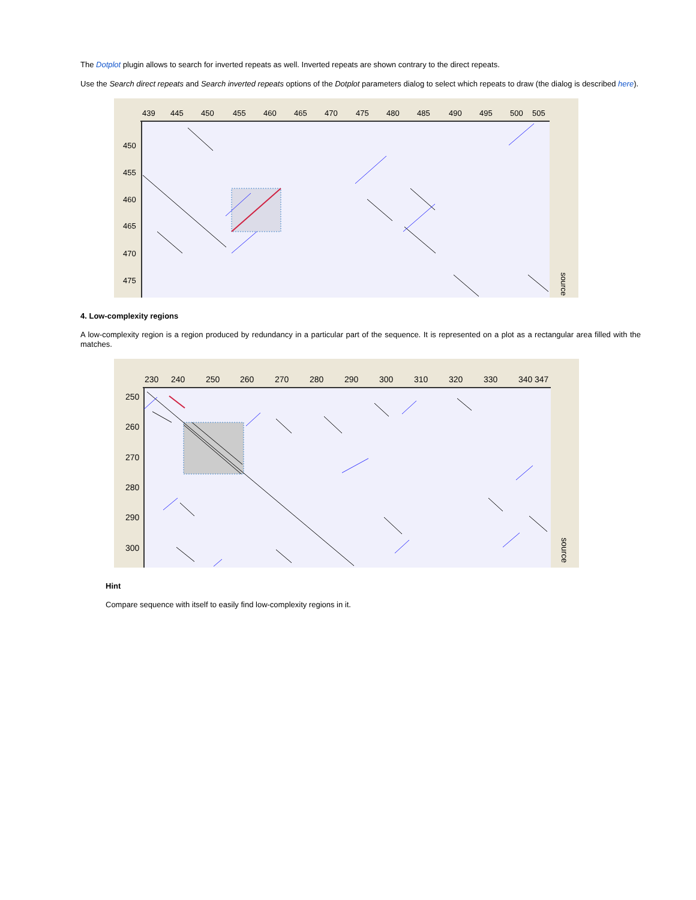The Dotplot plugin allows to search for inverted repeats as well. Inverted repeats are shown contrary to the direct repeats.
Use the Search direct repeats and Search inverted repeats options of the Dotplot parameters dialog to select which repeats to draw (the dialog is described here).
439
445
450
455
460
465
470
475
480
485
490
495
500
505
450
455
460
465
470
475
source
4. Low-complexity regions
A low-complexity region is a region produced by redundancy in a particular part of the sequence. It is represented on a plot as a rectangular area filled with the matches.
230
240
250
260
270
280
290
300
310
320
330
340
347
250
260
270
280
290
300
source
Hint
Compare sequence with itself to easily find low-complexity regions in it.